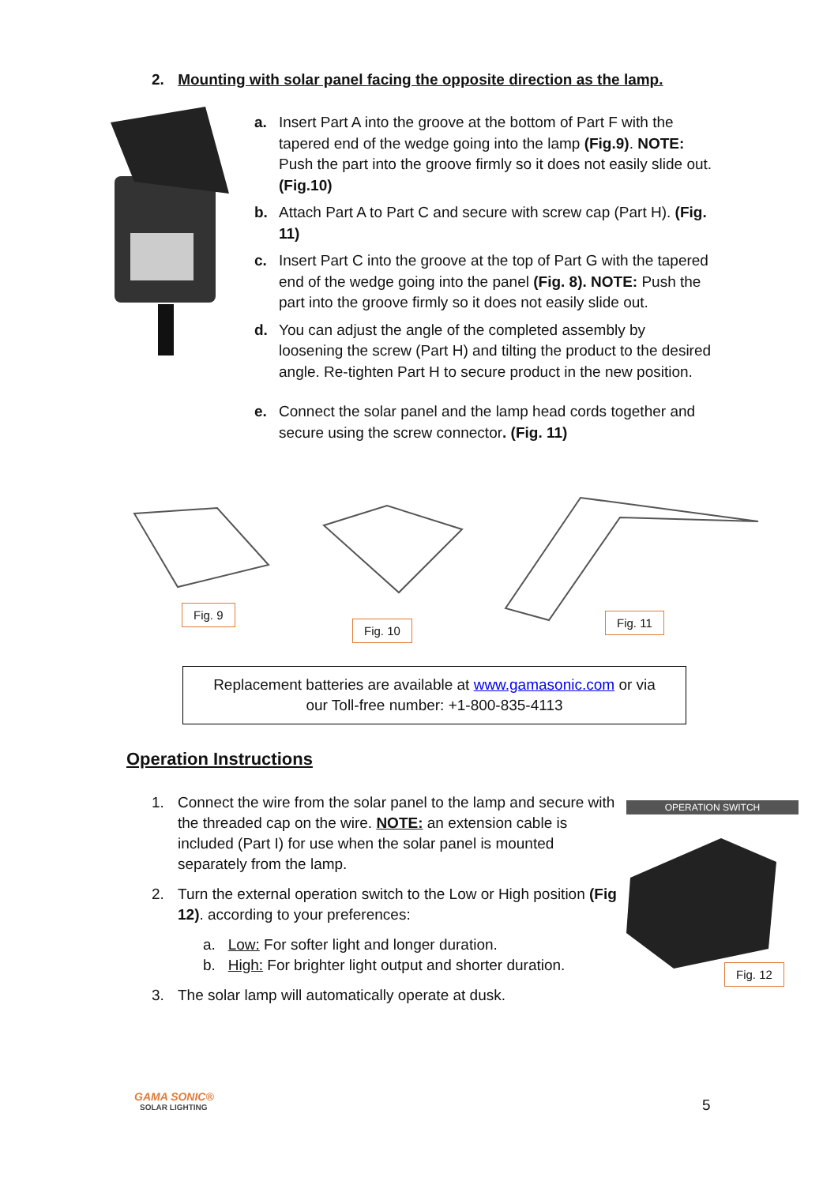2. Mounting with solar panel facing the opposite direction as the lamp.
a. Insert Part A into the groove at the bottom of Part F with the tapered end of the wedge going into the lamp (Fig.9). NOTE: Push the part into the groove firmly so it does not easily slide out. (Fig.10)
b. Attach Part A to Part C and secure with screw cap (Part H). (Fig. 11)
c. Insert Part C into the groove at the top of Part G with the tapered end of the wedge going into the panel (Fig. 8). NOTE: Push the part into the groove firmly so it does not easily slide out.
d. You can adjust the angle of the completed assembly by loosening the screw (Part H) and tilting the product to the desired angle. Re-tighten Part H to secure product in the new position.
e. Connect the solar panel and the lamp head cords together and secure using the screw connector. (Fig. 11)
Fig. 9
Fig. 10
Fig. 11
Replacement batteries are available at www.gamasonic.com or via
our Toll-free number: +1-800-835-4113
Operation Instructions
1. Connect the wire from the solar panel to the lamp and secure with the threaded cap on the wire. NOTE: an extension cable is included (Part I) for use when the solar panel is mounted separately from the lamp.
2. Turn the external operation switch to the Low or High position (Fig 12). according to your preferences:
a. Low: For softer light and longer duration.
b. High: For brighter light output and shorter duration.
3. The solar lamp will automatically operate at dusk.
OPERATION SWITCH
Fig. 12
GAMA SONIC®
SOLAR LIGHTING
5